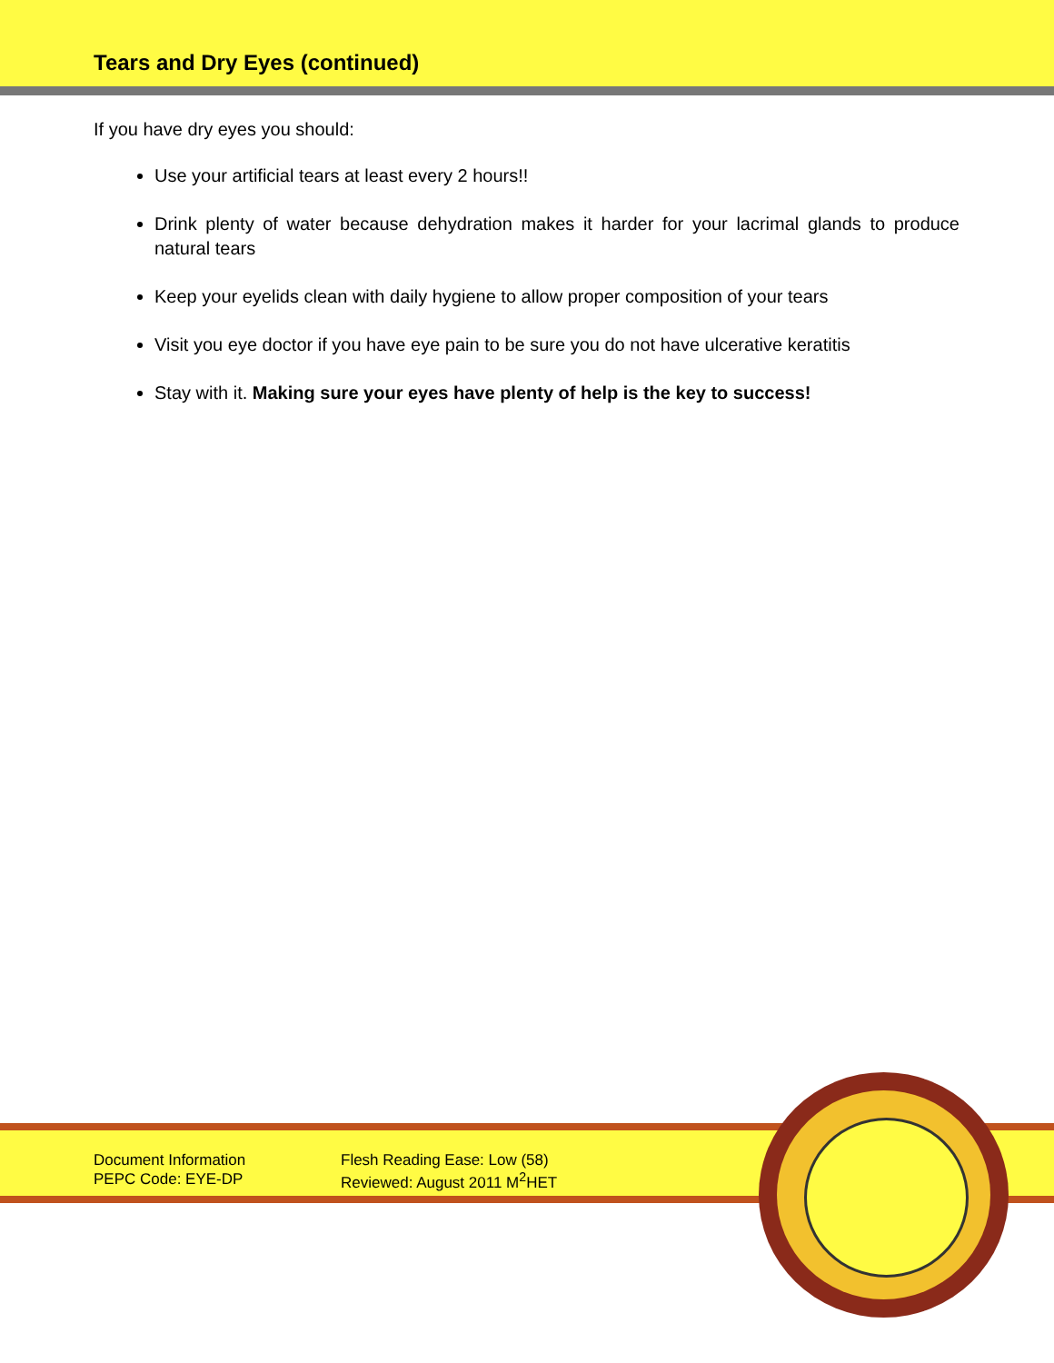Tears and Dry Eyes (continued)
If you have dry eyes you should:
Use your artificial tears at least every 2 hours!!
Drink plenty of water because dehydration makes it harder for your lacrimal glands to produce natural tears
Keep your eyelids clean with daily hygiene to allow proper composition of your tears
Visit you eye doctor if you have eye pain to be sure you do not have ulcerative keratitis
Stay with it. Making sure your eyes have plenty of help is the key to success!
Document Information
PEPC Code: EYE-DP
Flesh Reading Ease: Low (58)
Reviewed: August 2011 M<sup>2</sup>HET